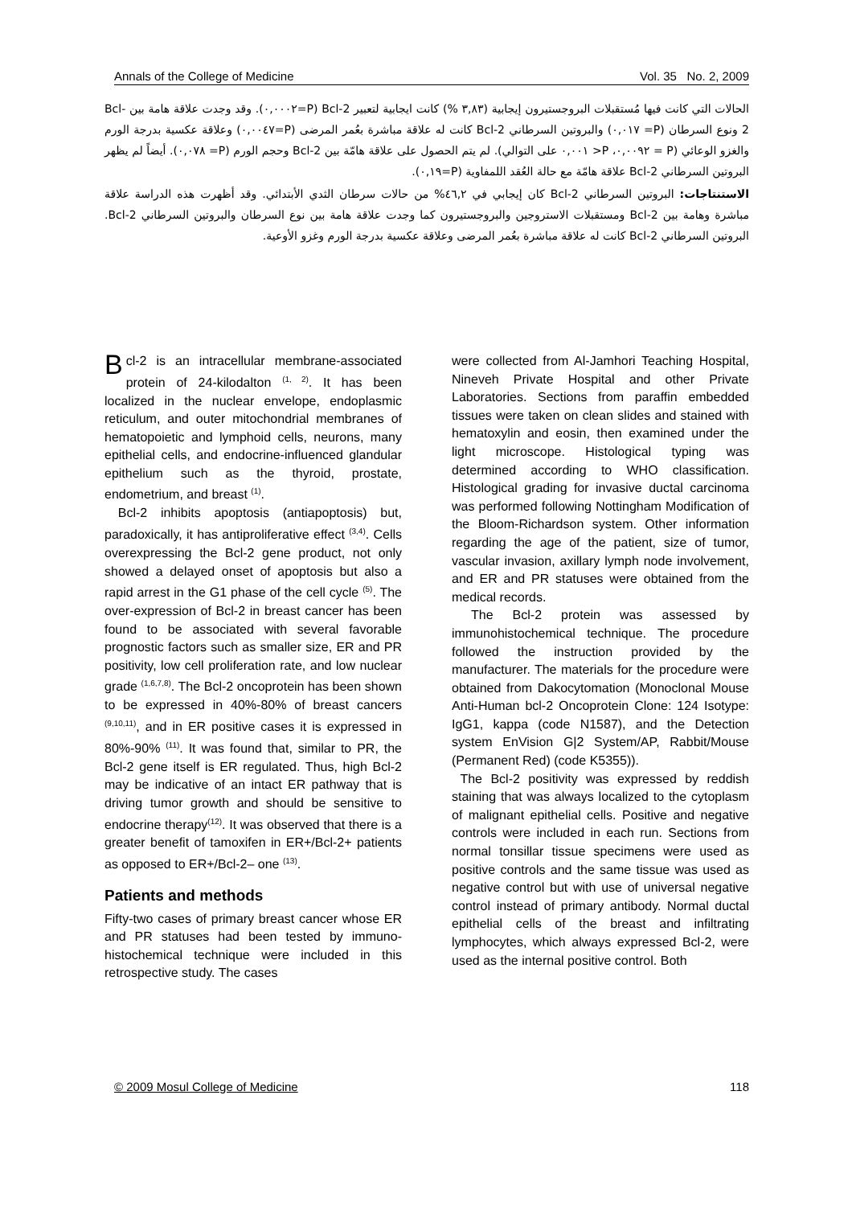Annals of the College of Medicine Vol. 35 No. 2, 2009
الحالات التي كانت فيها مُستقبلات البروجستيرون إيجابية (٣,٨٣ %) كانت ايجابية لتعبير Bcl-2 (P=٠,٠٠٠٢). وقد وجدت علاقة هامة بين Bcl-2 ونوع السرطان (P= ٠,٠١٧) والبروتين السرطاني Bcl-2 كانت له علاقة مباشرة بعُمر المرضى (P=٠,٠٠٤٧) وعلاقة عكسية بدرجة الورم والغزو الوعائي (P = ٠,٠٠٩٢، P< ٠,٠٠١ على التوالي). لم يتم الحصول على علاقة هامّة بين Bcl-2 وحجم الورم (P= ٠,٠٧٨). أيضاً لم يظهر البروتين السرطاني Bcl-2 علاقة هامّة مع حالة العُقد اللمفاوية (P=٠,١٩).
الاستنتاجات: البروتين السرطاني Bcl-2 كان إيجابي في ٤٦,٢% من حالات سرطان الثدي الأبتدائي. وقد أظهرت هذه الدراسة علاقة مباشرة وهامة بين Bcl-2 ومستقبلات الاستروجين والبروجستيرون كما وجدت علاقة هامة بين نوع السرطان والبروتين السرطاني Bcl-2. البروتين السرطاني Bcl-2 كانت له علاقة مباشرة بعُمر المرضى وعلاقة عكسية بدرجة الورم وغزو الأوعية.
Bcl-2 is an intracellular membrane-associated protein of 24-kilodalton <sup>(1, 2)</sup>. It has been localized in the nuclear envelope, endoplasmic reticulum, and outer mitochondrial membranes of hematopoietic and lymphoid cells, neurons, many epithelial cells, and endocrine-influenced glandular epithelium such as the thyroid, prostate, endometrium, and breast <sup>(1)</sup>.
Bcl-2 inhibits apoptosis (antiapoptosis) but, paradoxically, it has antiproliferative effect <sup>(3,4)</sup>. Cells overexpressing the Bcl-2 gene product, not only showed a delayed onset of apoptosis but also a rapid arrest in the G1 phase of the cell cycle <sup>(5)</sup>. The over-expression of Bcl-2 in breast cancer has been found to be associated with several favorable prognostic factors such as smaller size, ER and PR positivity, low cell proliferation rate, and low nuclear grade <sup>(1,6,7,8)</sup>. The Bcl-2 oncoprotein has been shown to be expressed in 40%-80% of breast cancers <sup>(9,10,11)</sup>, and in ER positive cases it is expressed in 80%-90% <sup>(11)</sup>. It was found that, similar to PR, the Bcl-2 gene itself is ER regulated. Thus, high Bcl-2 may be indicative of an intact ER pathway that is driving tumor growth and should be sensitive to endocrine therapy<sup>(12)</sup>. It was observed that there is a greater benefit of tamoxifen in ER+/Bcl-2+ patients as opposed to ER+/Bcl-2– one <sup>(13)</sup>.
Patients and methods
Fifty-two cases of primary breast cancer whose ER and PR statuses had been tested by immuno-histochemical technique were included in this retrospective study. The cases
were collected from Al-Jamhori Teaching Hospital, Nineveh Private Hospital and other Private Laboratories. Sections from paraffin embedded tissues were taken on clean slides and stained with hematoxylin and eosin, then examined under the light microscope. Histological typing was determined according to WHO classification. Histological grading for invasive ductal carcinoma was performed following Nottingham Modification of the Bloom-Richardson system. Other information regarding the age of the patient, size of tumor, vascular invasion, axillary lymph node involvement, and ER and PR statuses were obtained from the medical records.
The Bcl-2 protein was assessed by immunohistochemical technique. The procedure followed the instruction provided by the manufacturer. The materials for the procedure were obtained from Dakocytomation (Monoclonal Mouse Anti-Human bcl-2 Oncoprotein Clone: 124 Isotype: IgG1, kappa (code N1587), and the Detection system EnVision G|2 System/AP, Rabbit/Mouse (Permanent Red) (code K5355)).
The Bcl-2 positivity was expressed by reddish staining that was always localized to the cytoplasm of malignant epithelial cells. Positive and negative controls were included in each run. Sections from normal tonsillar tissue specimens were used as positive controls and the same tissue was used as negative control but with use of universal negative control instead of primary antibody. Normal ductal epithelial cells of the breast and infiltrating lymphocytes, which always expressed Bcl-2, were used as the internal positive control. Both
© 2009 Mosul College of Medicine 118